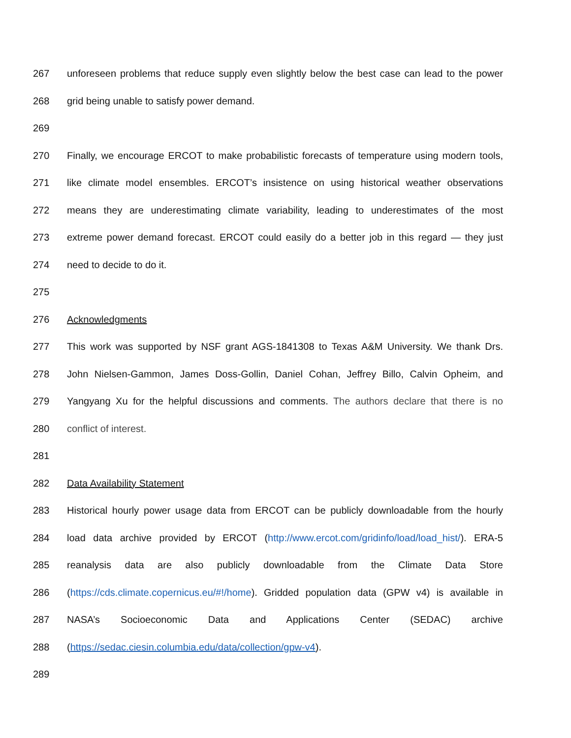267 unforeseen problems that reduce supply even slightly below the best case can lead to the power
268 grid being unable to satisfy power demand.
269
270 Finally, we encourage ERCOT to make probabilistic forecasts of temperature using modern tools,
271 like climate model ensembles. ERCOT’s insistence on using historical weather observations
272 means they are underestimating climate variability, leading to underestimates of the most
273 extreme power demand forecast. ERCOT could easily do a better job in this regard — they just
274 need to decide to do it.
275
276 Acknowledgments
277 This work was supported by NSF grant AGS-1841308 to Texas A&M University. We thank Drs.
278 John Nielsen-Gammon, James Doss-Gollin, Daniel Cohan, Jeffrey Billo, Calvin Opheim, and
279 Yangyang Xu for the helpful discussions and comments. The authors declare that there is no
280 conflict of interest.
281
282 Data Availability Statement
283 Historical hourly power usage data from ERCOT can be publicly downloadable from the hourly
284 load data archive provided by ERCOT (http://www.ercot.com/gridinfo/load/load_hist/). ERA-5
285 reanalysis data are also publicly downloadable from the Climate Data Store
286 (https://cds.climate.copernicus.eu/#!/home). Gridded population data (GPW v4) is available in
287 NASA’s Socioeconomic Data and Applications Center (SEDAC) archive
288 (https://sedac.ciesin.columbia.edu/data/collection/gpw-v4).
289